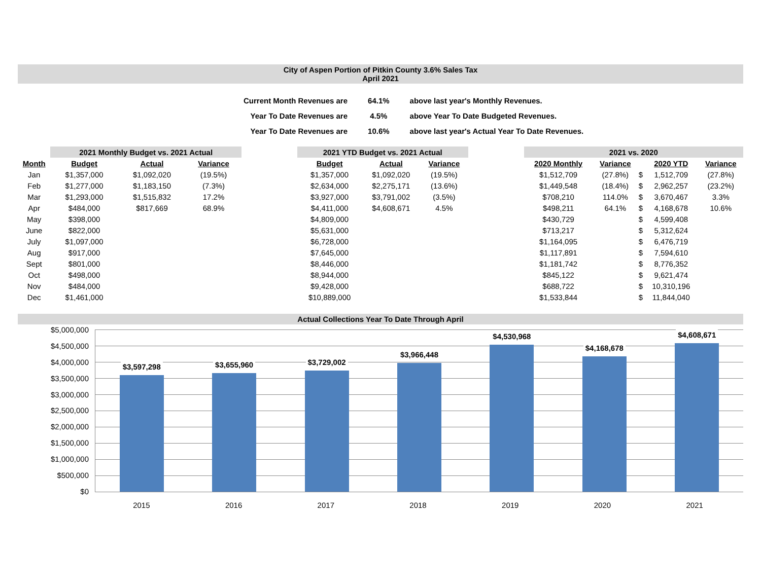City of Aspen Portion of Pitkin County 3.6% Sales Tax
April 2021
| Current Month Revenues are | 64.1% | above last year's Monthly Revenues. |
| Year To Date Revenues are | 4.5% | above Year To Date Budgeted Revenues. |
| Year To Date Revenues are | 10.6% | above last year's Actual Year To Date Revenues. |
| | 2021 Monthly Budget vs. 2021 Actual | | | | 2021 YTD Budget vs. 2021 Actual | | | | 2021 vs. 2020 | | | | |
| --- | --- | --- | --- | --- | --- | --- | --- | --- | --- | --- | --- | --- | --- |
| Month | Budget | Actual | Variance | | Budget | Actual | Variance | | 2020 Monthly | Variance | | 2020 YTD | Variance |
| Jan | $1,357,000 | $1,092,020 | (19.5%) | | $1,357,000 | $1,092,020 | (19.5%) | | $1,512,709 | (27.8%) | $ | 1,512,709 | (27.8%) |
| Feb | $1,277,000 | $1,183,150 | (7.3%) | | $2,634,000 | $2,275,171 | (13.6%) | | $1,449,548 | (18.4%) | $ | 2,962,257 | (23.2%) |
| Mar | $1,293,000 | $1,515,832 | 17.2% | | $3,927,000 | $3,791,002 | (3.5%) | | $708,210 | 114.0% | $ | 3,670,467 | 3.3% |
| Apr | $484,000 | $817,669 | 68.9% | | $4,411,000 | $4,608,671 | 4.5% | | $498,211 | 64.1% | $ | 4,168,678 | 10.6% |
| May | $398,000 | | | | $4,809,000 | | | | $430,729 | | $ | 4,599,408 | |
| June | $822,000 | | | | $5,631,000 | | | | $713,217 | | $ | 5,312,624 | |
| July | $1,097,000 | | | | $6,728,000 | | | | $1,164,095 | | $ | 6,476,719 | |
| Aug | $917,000 | | | | $7,645,000 | | | | $1,117,891 | | $ | 7,594,610 | |
| Sept | $801,000 | | | | $8,446,000 | | | | $1,181,742 | | $ | 8,776,352 | |
| Oct | $498,000 | | | | $8,944,000 | | | | $845,122 | | $ | 9,621,474 | |
| Nov | $484,000 | | | | $9,428,000 | | | | $688,722 | | $ | 10,310,196 | |
| Dec | $1,461,000 | | | | $10,889,000 | | | | $1,533,844 | | $ | 11,844,040 | |
Actual Collections Year To Date Through April
$5,000,000
$4,500,000
$4,000,000
$3,500,000
$3,000,000
$2,500,000
$2,000,000
$1,500,000
$1,000,000
$500,000
$0
$3,597,298
$3,655,960
$3,729,002
$3,966,448
$4,530,968
$4,168,678
$4,608,671
2015 2016 2017 2018 2019 2020 2021